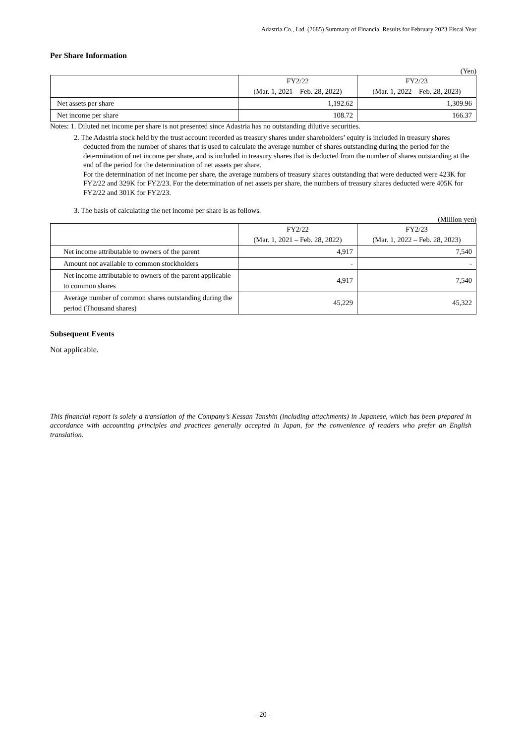Adastria Co., Ltd. (2685) Summary of Financial Results for February 2023 Fiscal Year
Per Share Information
(Yen)
| | FY2/22 (Mar. 1, 2021 – Feb. 28, 2022) | FY2/23 (Mar. 1, 2022 – Feb. 28, 2023) |
| --- | --- | --- |
| Net assets per share | 1,192.62 | 1,309.96 |
| Net income per share | 108.72 | 166.37 |
Notes: 1. Diluted net income per share is not presented since Adastria has no outstanding dilutive securities.
2. The Adastria stock held by the trust account recorded as treasury shares under shareholders’ equity is included in treasury shares deducted from the number of shares that is used to calculate the average number of shares outstanding during the period for the determination of net income per share, and is included in treasury shares that is deducted from the number of shares outstanding at the end of the period for the determination of net assets per share.
For the determination of net income per share, the average numbers of treasury shares outstanding that were deducted were 423K for FY2/22 and 329K for FY2/23. For the determination of net assets per share, the numbers of treasury shares deducted were 405K for FY2/22 and 301K for FY2/23.
3. The basis of calculating the net income per share is as follows.
(Million yen)
| | FY2/22 (Mar. 1, 2021 – Feb. 28, 2022) | FY2/23 (Mar. 1, 2022 – Feb. 28, 2023) |
| --- | --- | --- |
| Net income attributable to owners of the parent | 4,917 | 7,540 |
| Amount not available to common stockholders | - | - |
| Net income attributable to owners of the parent applicable to common shares | 4,917 | 7,540 |
| Average number of common shares outstanding during the period (Thousand shares) | 45,229 | 45,322 |
Subsequent Events
Not applicable.
This financial report is solely a translation of the Company’s Kessan Tanshin (including attachments) in Japanese, which has been prepared in accordance with accounting principles and practices generally accepted in Japan, for the convenience of readers who prefer an English translation.
- 20 -